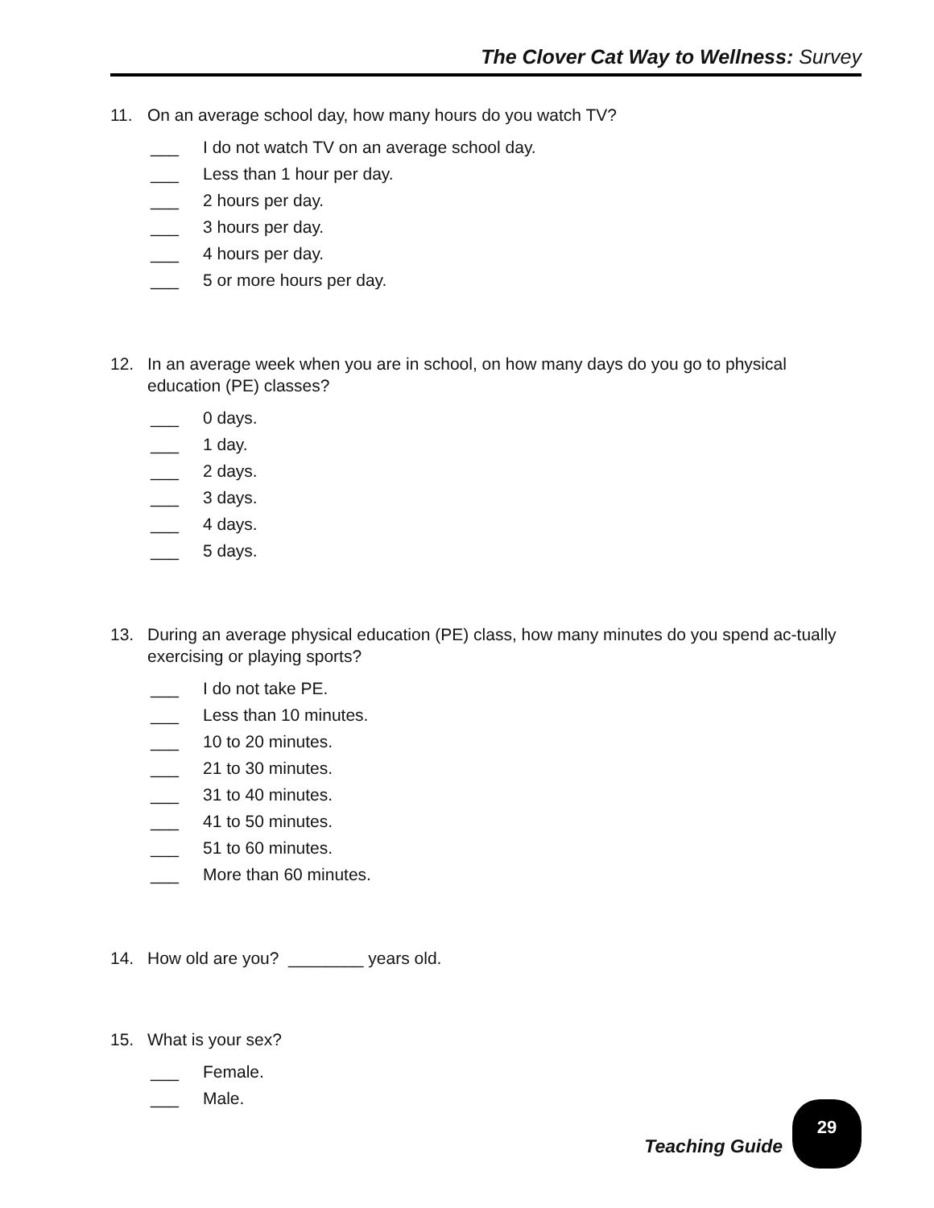The Clover Cat Way to Wellness: Survey
11. On an average school day, how many hours do you watch TV?
___ I do not watch TV on an average school day.
___ Less than 1 hour per day.
___ 2 hours per day.
___ 3 hours per day.
___ 4 hours per day.
___ 5 or more hours per day.
12. In an average week when you are in school, on how many days do you go to physical education (PE) classes?
___ 0 days.
___ 1 day.
___ 2 days.
___ 3 days.
___ 4 days.
___ 5 days.
13. During an average physical education (PE) class, how many minutes do you spend ac-tually exercising or playing sports?
___ I do not take PE.
___ Less than 10 minutes.
___ 10 to 20 minutes.
___ 21 to 30 minutes.
___ 31 to 40 minutes.
___ 41 to 50 minutes.
___ 51 to 60 minutes.
___ More than 60 minutes.
14. How old are you? ________ years old.
15. What is your sex?
___ Female.
___ Male.
Teaching Guide
29